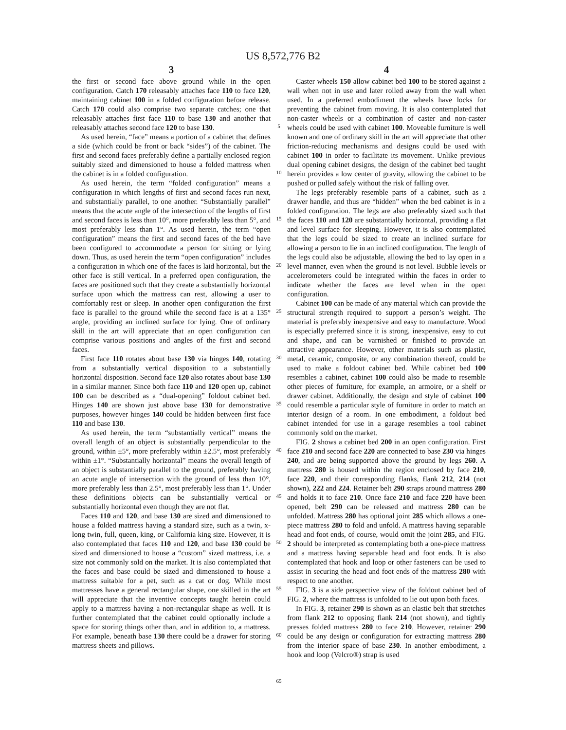US 8,572,776 B2
3
the first or second face above ground while in the open configuration. Catch 170 releasably attaches face 110 to face 120, maintaining cabinet 100 in a folded configuration before release. Catch 170 could also comprise two separate catches; one that releasably attaches first face 110 to base 130 and another that releasably attaches second face 120 to base 130.
As used herein, “face” means a portion of a cabinet that defines a side (which could be front or back “sides”) of the cabinet. The first and second faces preferably define a partially enclosed region suitably sized and dimensioned to house a folded mattress when the cabinet is in a folded configuration.
As used herein, the term “folded configuration” means a configuration in which lengths of first and second faces run next, and substantially parallel, to one another. “Substantially parallel” means that the acute angle of the intersection of the lengths of first and second faces is less than 10°, more preferably less than 5°, and most preferably less than 1°. As used herein, the term “open configuration” means the first and second faces of the bed have been configured to accommodate a person for sitting or lying down. Thus, as used herein the term “open configuration” includes a configuration in which one of the faces is laid horizontal, but the other face is still vertical. In a preferred open configuration, the faces are positioned such that they create a substantially horizontal surface upon which the mattress can rest, allowing a user to comfortably rest or sleep. In another open configuration the first face is parallel to the ground while the second face is at a 135° angle, providing an inclined surface for lying. One of ordinary skill in the art will appreciate that an open configuration can comprise various positions and angles of the first and second faces.
First face 110 rotates about base 130 via hinges 140, rotating from a substantially vertical disposition to a substantially horizontal disposition. Second face 120 also rotates about base 130 in a similar manner. Since both face 110 and 120 open up, cabinet 100 can be described as a “dual-opening” foldout cabinet bed. Hinges 140 are shown just above base 130 for demonstrative purposes, however hinges 140 could be hidden between first face 110 and base 130.
As used herein, the term “substantially vertical” means the overall length of an object is substantially perpendicular to the ground, within ±5°, more preferably within ±2.5°, most preferably within ±1°. “Substantially horizontal” means the overall length of an object is substantially parallel to the ground, preferably having an acute angle of intersection with the ground of less than 10°, more preferably less than 2.5°, most preferably less than 1°. Under these definitions objects can be substantially vertical or substantially horizontal even though they are not flat.
Faces 110 and 120, and base 130 are sized and dimensioned to house a folded mattress having a standard size, such as a twin, x-long twin, full, queen, king, or California king size. However, it is also contemplated that faces 110 and 120, and base 130 could be sized and dimensioned to house a “custom” sized mattress, i.e. a size not commonly sold on the market. It is also contemplated that the faces and base could be sized and dimensioned to house a mattress suitable for a pet, such as a cat or dog. While most mattresses have a general rectangular shape, one skilled in the art will appreciate that the inventive concepts taught herein could apply to a mattress having a non-rectangular shape as well. It is further contemplated that the cabinet could optionally include a space for storing things other than, and in addition to, a mattress. For example, beneath base 130 there could be a drawer for storing mattress sheets and pillows.
5
10
15
20
25
30
35
40
45
50
55
60
65
4
Caster wheels 150 allow cabinet bed 100 to be stored against a wall when not in use and later rolled away from the wall when used. In a preferred embodiment the wheels have locks for preventing the cabinet from moving. It is also contemplated that non-caster wheels or a combination of caster and non-caster wheels could be used with cabinet 100. Moveable furniture is well known and one of ordinary skill in the art will appreciate that other friction-reducing mechanisms and designs could be used with cabinet 100 in order to facilitate its movement. Unlike previous dual opening cabinet designs, the design of the cabinet bed taught herein provides a low center of gravity, allowing the cabinet to be pushed or pulled safely without the risk of falling over.
The legs preferably resemble parts of a cabinet, such as a drawer handle, and thus are “hidden” when the bed cabinet is in a folded configuration. The legs are also preferably sized such that the faces 110 and 120 are substantially horizontal, providing a flat and level surface for sleeping. However, it is also contemplated that the legs could be sized to create an inclined surface for allowing a person to lie in an inclined configuration. The length of the legs could also be adjustable, allowing the bed to lay open in a level manner, even when the ground is not level. Bubble levels or accelerometers could be integrated within the faces in order to indicate whether the faces are level when in the open configuration.
Cabinet 100 can be made of any material which can provide the structural strength required to support a person’s weight. The material is preferably inexpensive and easy to manufacture. Wood is especially preferred since it is strong, inexpensive, easy to cut and shape, and can be varnished or finished to provide an attractive appearance. However, other materials such as plastic, metal, ceramic, composite, or any combination thereof, could be used to make a foldout cabinet bed. While cabinet bed 100 resembles a cabinet, cabinet 100 could also be made to resemble other pieces of furniture, for example, an armoire, or a shelf or drawer cabinet. Additionally, the design and style of cabinet 100 could resemble a particular style of furniture in order to match an interior design of a room. In one embodiment, a foldout bed cabinet intended for use in a garage resembles a tool cabinet commonly sold on the market.
FIG. 2 shows a cabinet bed 200 in an open configuration. First face 210 and second face 220 are connected to base 230 via hinges 240, and are being supported above the ground by legs 260. A mattress 280 is housed within the region enclosed by face 210, face 220, and their corresponding flanks, flank 212, 214 (not shown), 222 and 224. Retainer belt 290 straps around mattress 280 and holds it to face 210. Once face 210 and face 220 have been opened, belt 290 can be released and mattress 280 can be unfolded. Mattress 280 has optional joint 285 which allows a one-piece mattress 280 to fold and unfold. A mattress having separable head and foot ends, of course, would omit the joint 285, and FIG. 2 should be interpreted as contemplating both a one-piece mattress and a mattress having separable head and foot ends. It is also contemplated that hook and loop or other fasteners can be used to assist in securing the head and foot ends of the mattress 280 with respect to one another.
FIG. 3 is a side perspective view of the foldout cabinet bed of FIG. 2, where the mattress is unfolded to lie out upon both faces.
In FIG. 3, retainer 290 is shown as an elastic belt that stretches from flank 212 to opposing flank 214 (not shown), and tightly presses folded mattress 280 to face 210. However, retainer 290 could be any design or configuration for extracting mattress 280 from the interior space of base 230. In another embodiment, a hook and loop (Velcro®) strap is used